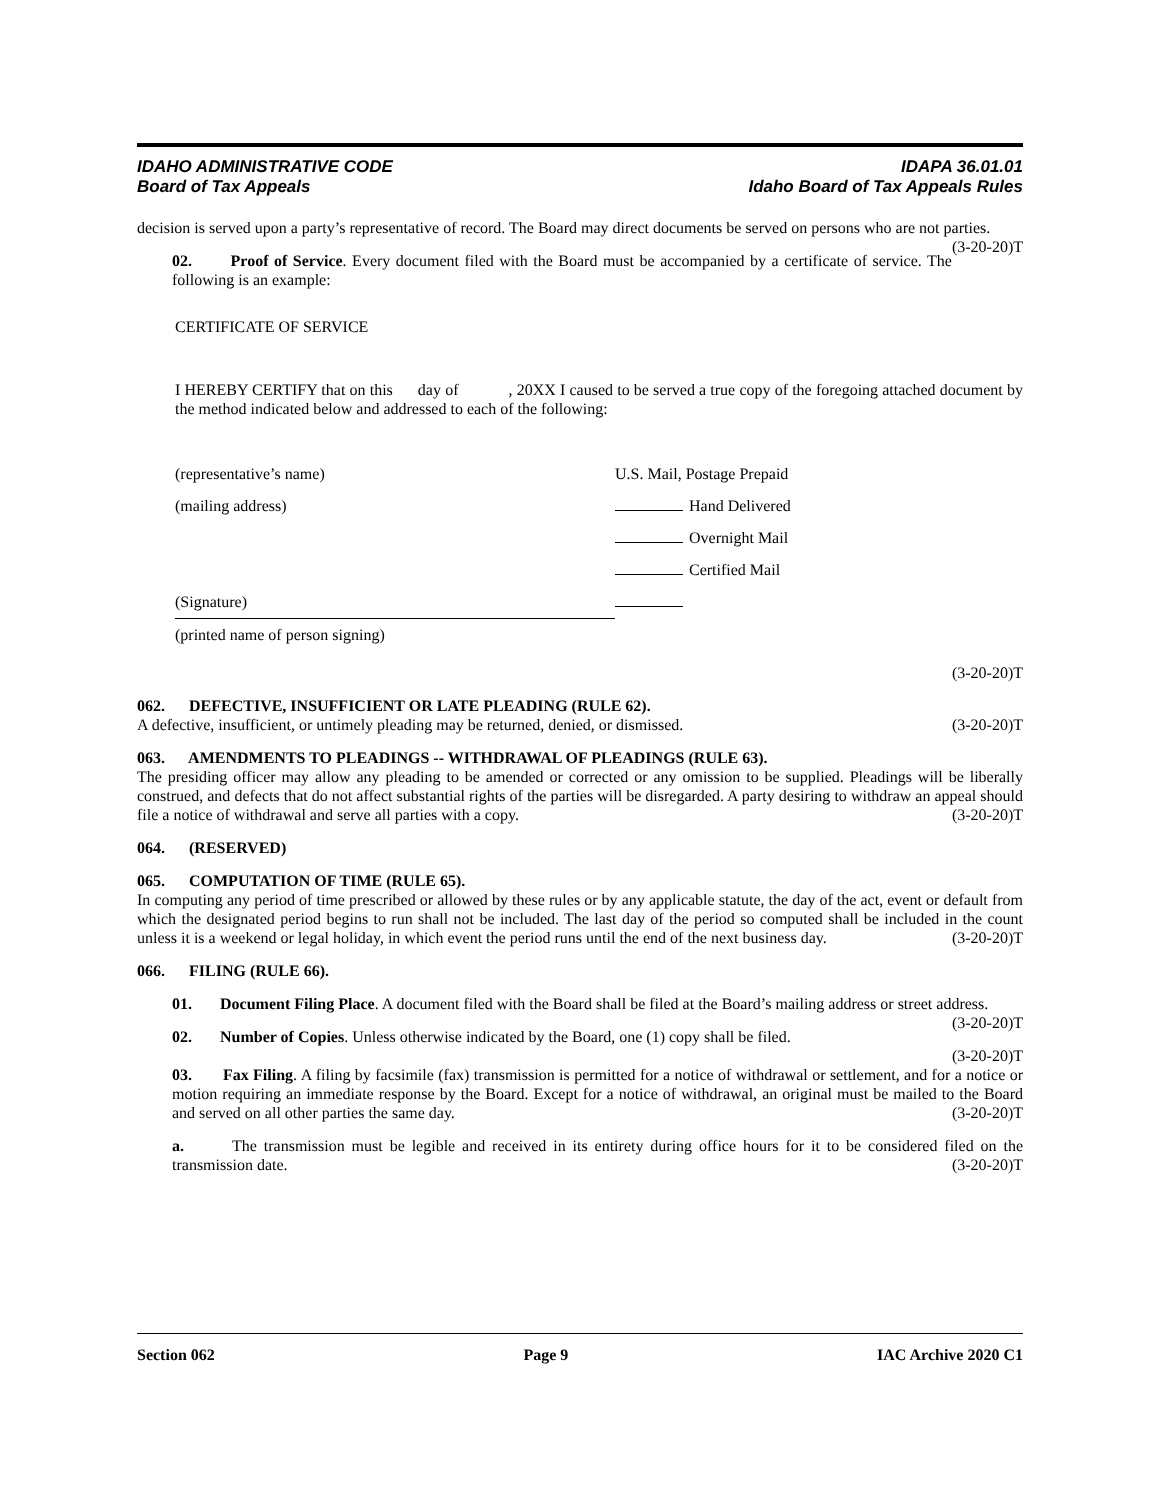IDAHO ADMINISTRATIVE CODE IDAPA 36.01.01
Board of Tax Appeals Idaho Board of Tax Appeals Rules
decision is served upon a party’s representative of record. The Board may direct documents be served on persons who are not parties. (3-20-20)T
02. Proof of Service. Every document filed with the Board must be accompanied by a certificate of service. The following is an example:
CERTIFICATE OF SERVICE
I HEREBY CERTIFY that on this day of , 20XX I caused to be served a true copy of the foregoing attached document by the method indicated below and addressed to each of the following:
(representative’s name)
(mailing address)
(Signature)
(printed name of person signing)
U.S. Mail, Postage Prepaid
Hand Delivered
Overnight Mail
Certified Mail
(3-20-20)T
062. DEFECTIVE, INSUFFICIENT OR LATE PLEADING (RULE 62).
A defective, insufficient, or untimely pleading may be returned, denied, or dismissed. (3-20-20)T
063. AMENDMENTS TO PLEADINGS -- WITHDRAWAL OF PLEADINGS (RULE 63).
The presiding officer may allow any pleading to be amended or corrected or any omission to be supplied. Pleadings will be liberally construed, and defects that do not affect substantial rights of the parties will be disregarded. A party desiring to withdraw an appeal should file a notice of withdrawal and serve all parties with a copy. (3-20-20)T
064. (RESERVED)
065. COMPUTATION OF TIME (RULE 65).
In computing any period of time prescribed or allowed by these rules or by any applicable statute, the day of the act, event or default from which the designated period begins to run shall not be included. The last day of the period so computed shall be included in the count unless it is a weekend or legal holiday, in which event the period runs until the end of the next business day. (3-20-20)T
066. FILING (RULE 66).
01. Document Filing Place. A document filed with the Board shall be filed at the Board’s mailing address or street address. (3-20-20)T
02. Number of Copies. Unless otherwise indicated by the Board, one (1) copy shall be filed.
(3-20-20)T
03. Fax Filing. A filing by facsimile (fax) transmission is permitted for a notice of withdrawal or settlement, and for a notice or motion requiring an immediate response by the Board. Except for a notice of withdrawal, an original must be mailed to the Board and served on all other parties the same day. (3-20-20)T
a. The transmission must be legible and received in its entirety during office hours for it to be considered filed on the transmission date. (3-20-20)T
Section 062 Page 9 IAC Archive 2020 C1